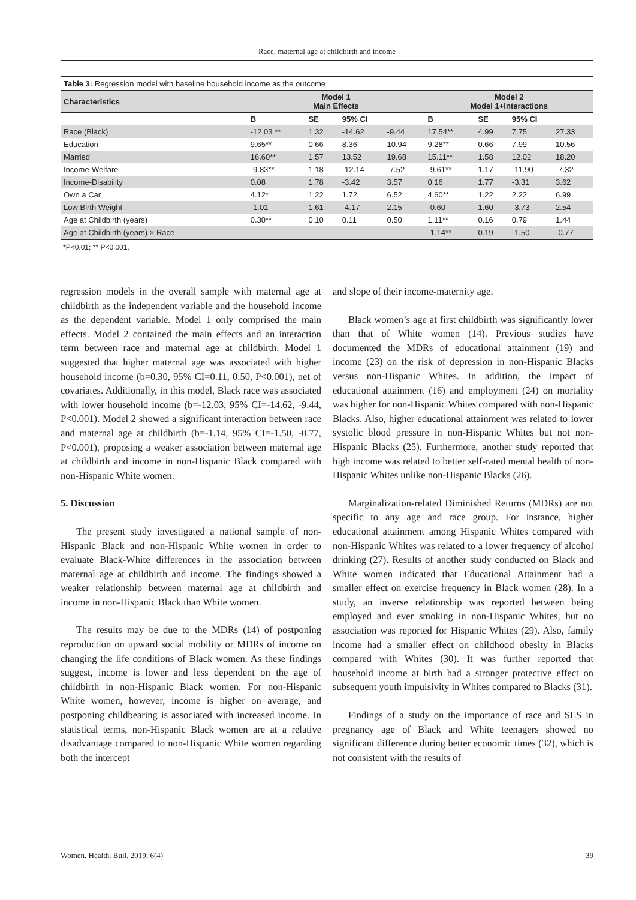Race, maternal age at childbirth and income
| Table 3: Regression model with baseline household income as the outcome | | | | | | | | |
| Characteristics | Model 1 Main Effects | | | | Model 2 Model 1+Interactions | | | |
| | B | SE | 95% CI | | B | SE | 95% CI | |
| Race (Black) | -12.03 ** | 1.32 | -14.62 | -9.44 | 17.54** | 4.99 | 7.75 | 27.33 |
| Education | 9.65** | 0.66 | 8.36 | 10.94 | 9.28** | 0.66 | 7.99 | 10.56 |
| Married | 16.60** | 1.57 | 13.52 | 19.68 | 15.11** | 1.58 | 12.02 | 18.20 |
| Income-Welfare | -9.83** | 1.18 | -12.14 | -7.52 | -9.61** | 1.17 | -11.90 | -7.32 |
| Income-Disability | 0.08 | 1.78 | -3.42 | 3.57 | 0.16 | 1.77 | -3.31 | 3.62 |
| Own a Car | 4.12* | 1.22 | 1.72 | 6.52 | 4.60** | 1.22 | 2.22 | 6.99 |
| Low Birth Weight | -1.01 | 1.61 | -4.17 | 2.15 | -0.60 | 1.60 | -3.73 | 2.54 |
| Age at Childbirth (years) | 0.30** | 0.10 | 0.11 | 0.50 | 1.11** | 0.16 | 0.79 | 1.44 |
| Age at Childbirth (years) × Race | - | - | - | - | -1.14** | 0.19 | -1.50 | -0.77 |
*P<0.01; ** P<0.001.
regression models in the overall sample with maternal age at childbirth as the independent variable and the household income as the dependent variable. Model 1 only comprised the main effects. Model 2 contained the main effects and an interaction term between race and maternal age at childbirth. Model 1 suggested that higher maternal age was associated with higher household income (b=0.30, 95% CI=0.11, 0.50, P<0.001), net of covariates. Additionally, in this model, Black race was associated with lower household income (b=-12.03, 95% CI=-14.62, -9.44, P<0.001). Model 2 showed a significant interaction between race and maternal age at childbirth (b=-1.14, 95% CI=-1.50, -0.77, P<0.001), proposing a weaker association between maternal age at childbirth and income in non-Hispanic Black compared with non-Hispanic White women.
5. Discussion
The present study investigated a national sample of non-Hispanic Black and non-Hispanic White women in order to evaluate Black-White differences in the association between maternal age at childbirth and income. The findings showed a weaker relationship between maternal age at childbirth and income in non-Hispanic Black than White women.
The results may be due to the MDRs (14) of postponing reproduction on upward social mobility or MDRs of income on changing the life conditions of Black women. As these findings suggest, income is lower and less dependent on the age of childbirth in non-Hispanic Black women. For non-Hispanic White women, however, income is higher on average, and postponing childbearing is associated with increased income. In statistical terms, non-Hispanic Black women are at a relative disadvantage compared to non-Hispanic White women regarding both the intercept
and slope of their income-maternity age.
Black women’s age at first childbirth was significantly lower than that of White women (14). Previous studies have documented the MDRs of educational attainment (19) and income (23) on the risk of depression in non-Hispanic Blacks versus non-Hispanic Whites. In addition, the impact of educational attainment (16) and employment (24) on mortality was higher for non-Hispanic Whites compared with non-Hispanic Blacks. Also, higher educational attainment was related to lower systolic blood pressure in non-Hispanic Whites but not non-Hispanic Blacks (25). Furthermore, another study reported that high income was related to better self-rated mental health of non-Hispanic Whites unlike non-Hispanic Blacks (26).
Marginalization-related Diminished Returns (MDRs) are not specific to any age and race group. For instance, higher educational attainment among Hispanic Whites compared with non-Hispanic Whites was related to a lower frequency of alcohol drinking (27). Results of another study conducted on Black and White women indicated that Educational Attainment had a smaller effect on exercise frequency in Black women (28). In a study, an inverse relationship was reported between being employed and ever smoking in non-Hispanic Whites, but no association was reported for Hispanic Whites (29). Also, family income had a smaller effect on childhood obesity in Blacks compared with Whites (30). It was further reported that household income at birth had a stronger protective effect on subsequent youth impulsivity in Whites compared to Blacks (31).
Findings of a study on the importance of race and SES in pregnancy age of Black and White teenagers showed no significant difference during better economic times (32), which is not consistent with the results of
Women. Health. Bull. 2019; 6(4) 39